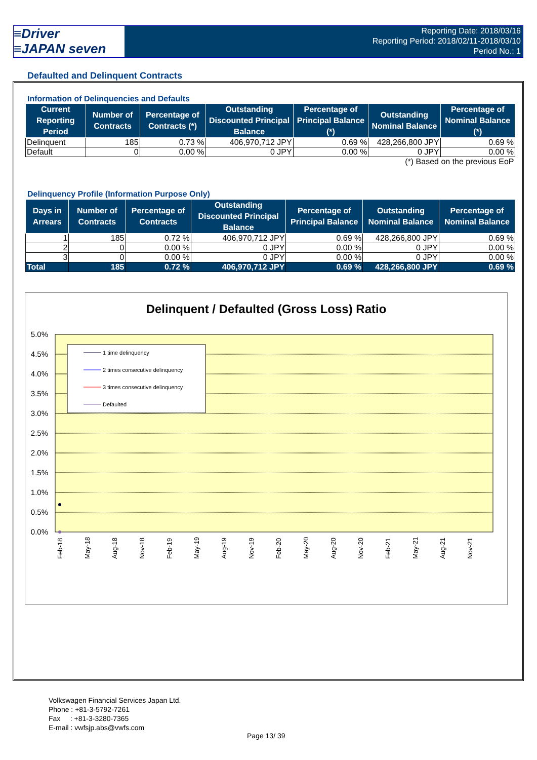≡Driver
≡JAPAN seven
Reporting Date: 2018/03/16
Reporting Period: 2018/02/11-2018/03/10
Period No.: 1
Defaulted and Delinquent Contracts
Information of Delinquencies and Defaults
| Current Reporting Period | Number of Contracts | Percentage of Contracts (*) | Outstanding Discounted Principal Balance | Percentage of Principal Balance (*) | Outstanding Nominal Balance | Percentage of Nominal Balance (*) |
| --- | --- | --- | --- | --- | --- | --- |
| Delinquent | 185 | 0.73 % | 406,970,712 JPY | 0.69 % | 428,266,800 JPY | 0.69 % |
| Default | 0 | 0.00 % | 0 JPY | 0.00 % | 0 JPY | 0.00 % |
| (*) Based on the previous EoP | | | | | | |
Delinquency Profile (Information Purpose Only)
| Days in Arrears | Number of Contracts | Percentage of Contracts | Outstanding Discounted Principal Balance | Percentage of Principal Balance | Outstanding Nominal Balance | Percentage of Nominal Balance |
| --- | --- | --- | --- | --- | --- | --- |
| 1 | 185 | 0.72 % | 406,970,712 JPY | 0.69 % | 428,266,800 JPY | 0.69 % |
| 2 | 0 | 0.00 % | 0 JPY | 0.00 % | 0 JPY | 0.00 % |
| 3 | 0 | 0.00 % | 0 JPY | 0.00 % | 0 JPY | 0.00 % |
| Total | 185 | 0.72 % | 406,970,712 JPY | 0.69 % | 428,266,800 JPY | 0.69 % |
Delinquent / Defaulted (Gross Loss) Ratio
5.0%
4.5%
4.0%
3.5%
3.0%
2.5%
2.0%
1.5%
1.0%
0.5%
0.0%
1 time delinquency
2 times consecutive delinquency
3 times consecutive delinquency
Defaulted
Feb-18
May-18
Aug-18
Nov-18
Feb-19
May-19
Aug-19
Nov-19
Feb-20
May-20
Aug-20
Nov-20
Feb-21
May-21
Aug-21
Nov-21
Volkswagen Financial Services Japan Ltd.
Phone : +81-3-5792-7261
Fax : +81-3-3280-7365
E-mail : vwfsjp.abs@vwfs.com
Page 13/ 39